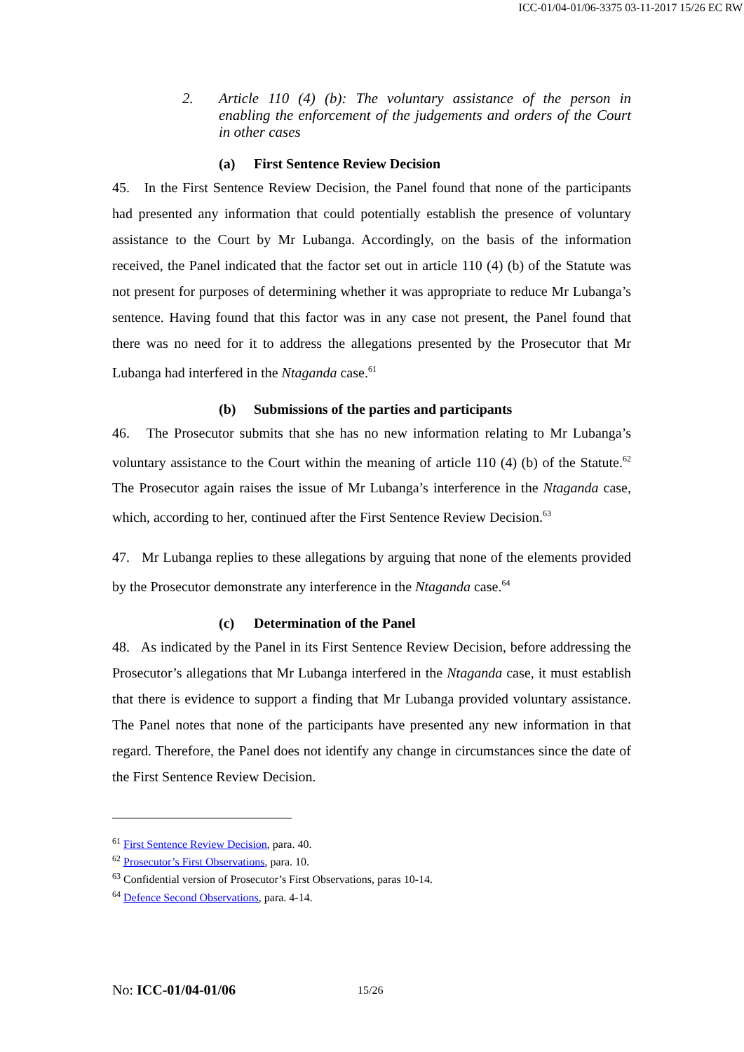ICC-01/04-01/06-3375 03-11-2017 15/26 EC RW
2. Article 110 (4) (b): The voluntary assistance of the person in enabling the enforcement of the judgements and orders of the Court in other cases
(a) First Sentence Review Decision
45. In the First Sentence Review Decision, the Panel found that none of the participants had presented any information that could potentially establish the presence of voluntary assistance to the Court by Mr Lubanga. Accordingly, on the basis of the information received, the Panel indicated that the factor set out in article 110 (4) (b) of the Statute was not present for purposes of determining whether it was appropriate to reduce Mr Lubanga’s sentence. Having found that this factor was in any case not present, the Panel found that there was no need for it to address the allegations presented by the Prosecutor that Mr Lubanga had interfered in the Ntaganda case.<sup>61</sup>
(b) Submissions of the parties and participants
46. The Prosecutor submits that she has no new information relating to Mr Lubanga’s voluntary assistance to the Court within the meaning of article 110 (4) (b) of the Statute.<sup>62</sup> The Prosecutor again raises the issue of Mr Lubanga’s interference in the Ntaganda case, which, according to her, continued after the First Sentence Review Decision.<sup>63</sup>
47. Mr Lubanga replies to these allegations by arguing that none of the elements provided by the Prosecutor demonstrate any interference in the Ntaganda case.<sup>64</sup>
(c) Determination of the Panel
48. As indicated by the Panel in its First Sentence Review Decision, before addressing the Prosecutor’s allegations that Mr Lubanga interfered in the Ntaganda case, it must establish that there is evidence to support a finding that Mr Lubanga provided voluntary assistance. The Panel notes that none of the participants have presented any new information in that regard. Therefore, the Panel does not identify any change in circumstances since the date of the First Sentence Review Decision.
<sup>61</sup> First Sentence Review Decision, para. 40.
<sup>62</sup> Prosecutor’s First Observations, para. 10.
<sup>63</sup> Confidential version of Prosecutor’s First Observations, paras 10-14.
<sup>64</sup> Defence Second Observations, para. 4-14.
No: ICC-01/04-01/06 15/26